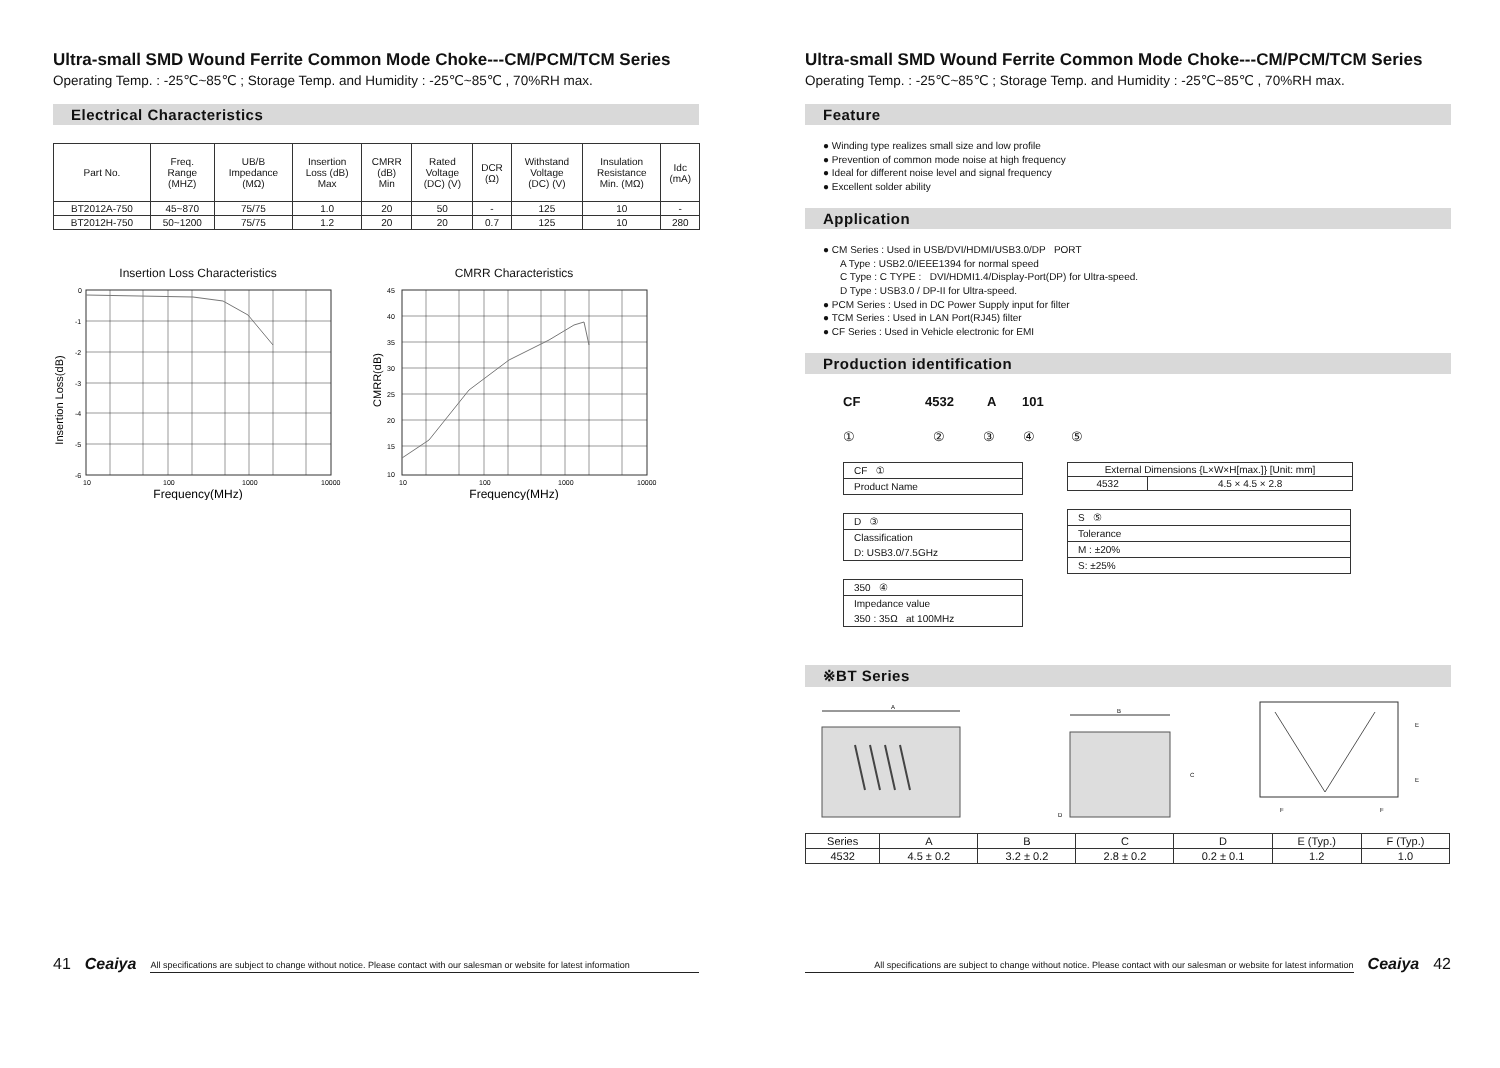Ultra-small SMD Wound Ferrite Common Mode Choke---CM/PCM/TCM Series
Operating Temp. : -25℃~85℃ ; Storage Temp. and Humidity : -25℃~85℃ , 70%RH max.
Electrical Characteristics
| Part No. | Freq. Range (MHZ) | UB/B Impedance (MΩ) | Insertion Loss (dB) Max | CMRR (dB) Min | Rated Voltage (DC) (V) | DCR (Ω) | Withstand Voltage (DC) (V) | Insulation Resistance Min. (MΩ) | Idc (mA) |
| --- | --- | --- | --- | --- | --- | --- | --- | --- | --- |
| BT2012A-750 | 45~870 | 75/75 | 1.0 | 20 | 50 | - | 125 | 10 | - |
| BT2012H-750 | 50~1200 | 75/75 | 1.2 | 20 | 20 | 0.7 | 125 | 10 | 280 |
Insertion Loss Characteristics
Insertion Loss(dB)
0
-1
-2
-3
-4
-5
-6
10
100
1000
10000
Frequency(MHz)
CMRR Characteristics
CMRR(dB)
45
40
35
30
25
20
15
10
10
100
1000
10000
Frequency(MHz)
41 Ceaiya All specifications are subject to change without notice. Please contact with our salesman or website for latest information
Ultra-small SMD Wound Ferrite Common Mode Choke---CM/PCM/TCM Series
Operating Temp. : -25℃~85℃ ; Storage Temp. and Humidity : -25℃~85℃ , 70%RH max.
Feature
● Winding type realizes small size and low profile
● Prevention of common mode noise at high frequency
● Ideal for different noise level and signal frequency
● Excellent solder ability
Application
● CM Series : Used in USB/DVI/HDMI/USB3.0/DP PORT
A Type : USB2.0/IEEE1394 for normal speed
C Type : C TYPE : DVI/HDMI1.4/Display-Port(DP) for Ultra-speed.
D Type : USB3.0 / DP-II for Ultra-speed.
● PCM Series : Used in DC Power Supply input for filter
● TCM Series : Used in LAN Port(RJ45) filter
● CF Series : Used in Vehicle electronic for EMI
Production identification
CF 4532 A 101
①②③④⑤
| CF ① |
| Product Name |
| D ③ |
| Classification |
| D: USB3.0/7.5GHz |
| 350 ④ |
| Impedance value |
| 350 : 35Ω at 100MHz |
| External Dimensions {L×W×H[max.]} [Unit: mm] | |
| 4532 | 4.5 × 4.5 × 2.8 |
| S ⑤ |
| Tolerance |
| M : ±20% |
| S: ±25% |
※BT Series
A
B
D
C
E
E
F
F
| Series | A | B | C | D | E (Typ.) | F (Typ.) |
| --- | --- | --- | --- | --- | --- | --- |
| 4532 | 4.5 ± 0.2 | 3.2 ± 0.2 | 2.8 ± 0.2 | 0.2 ± 0.1 | 1.2 | 1.0 |
All specifications are subject to change without notice. Please contact with our salesman or website for latest information Ceaiya 42